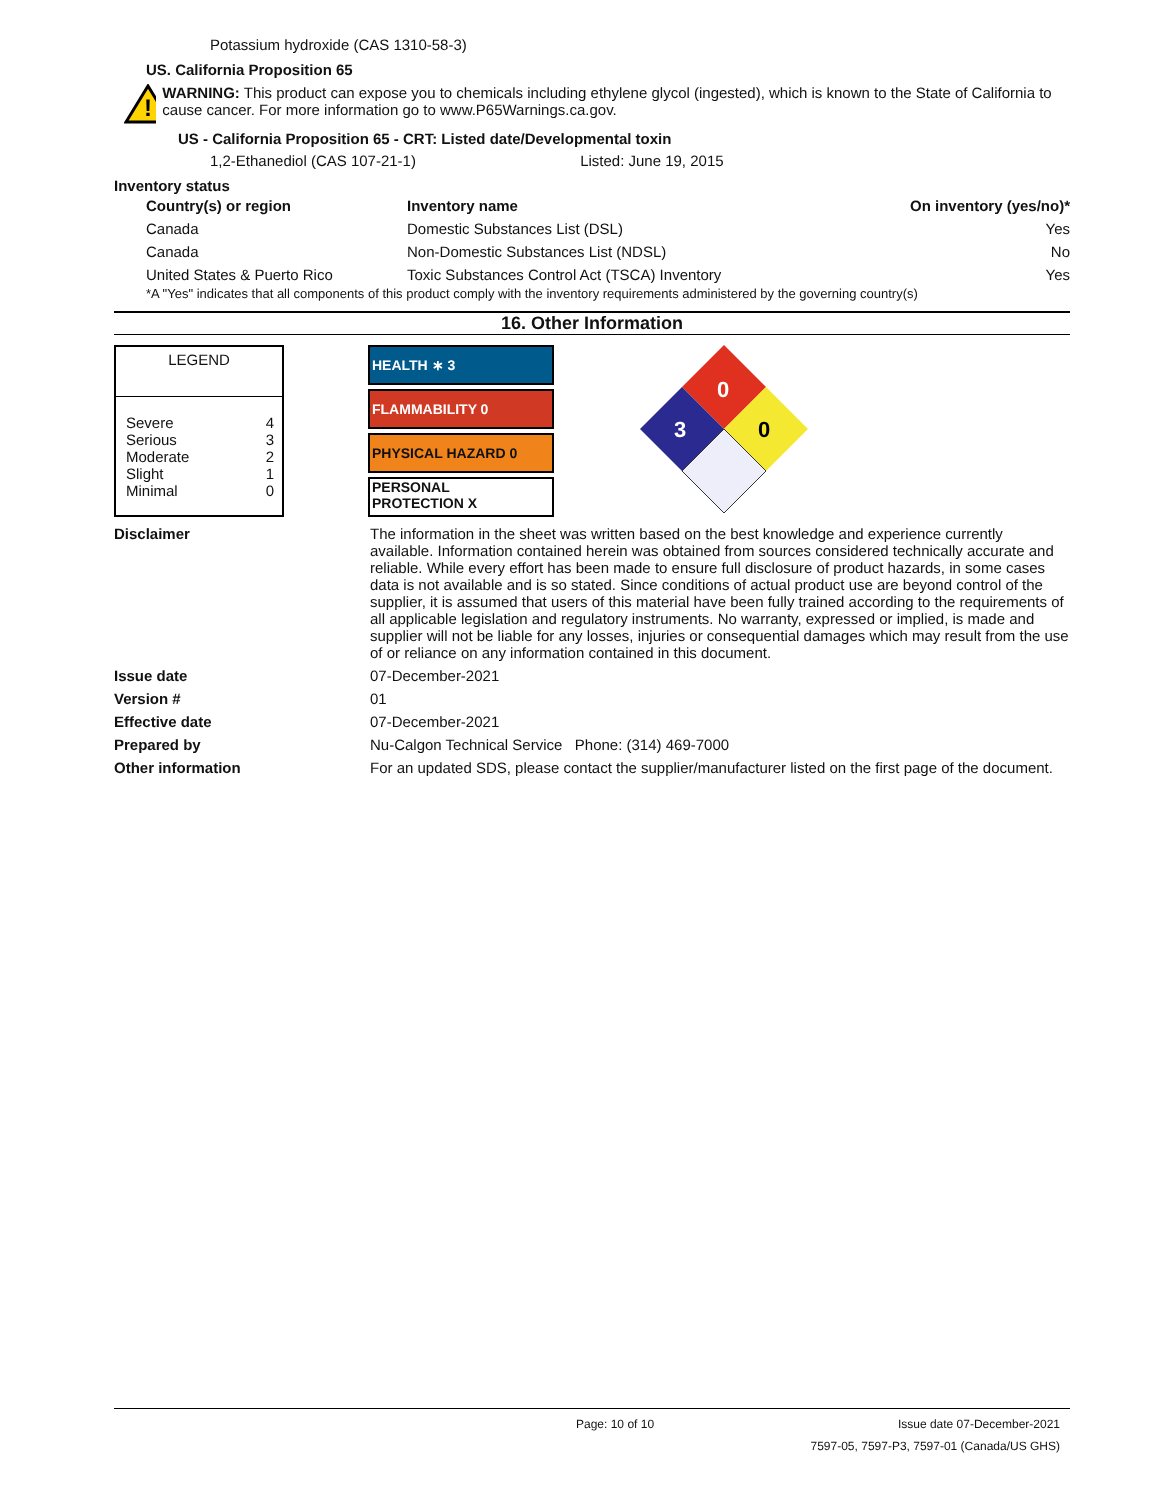Potassium hydroxide (CAS 1310-58-3)
US. California Proposition 65
!
WARNING: This product can expose you to chemicals including ethylene glycol (ingested), which is known to the State of California to cause cancer. For more information go to www.P65Warnings.ca.gov.
US - California Proposition 65 - CRT: Listed date/Developmental toxin
1,2-Ethanediol (CAS 107-21-1) Listed: June 19, 2015
Inventory status
| Country(s) or region | Inventory name | On inventory (yes/no)* |
| --- | --- | --- |
| Canada | Domestic Substances List (DSL) | Yes |
| Canada | Non-Domestic Substances List (NDSL) | No |
| United States & Puerto Rico | Toxic Substances Control Act (TSCA) Inventory | Yes |
*A "Yes" indicates that all components of this product comply with the inventory requirements administered by the governing country(s)
16. Other Information
| LEGEND | |
| Severe Serious Moderate Slight Minimal | 4 3 2 1 0 |
HEALTH ∗ 3
FLAMMABILITY 0
PHYSICAL HAZARD 0
PERSONAL
PROTECTION X
0
3
0
Disclaimer The information in the sheet was written based on the best knowledge and experience currently available. Information contained herein was obtained from sources considered technically accurate and reliable. While every effort has been made to ensure full disclosure of product hazards, in some cases data is not available and is so stated. Since conditions of actual product use are beyond control of the supplier, it is assumed that users of this material have been fully trained according to the requirements of all applicable legislation and regulatory instruments. No warranty, expressed or implied, is made and supplier will not be liable for any losses, injuries or consequential damages which may result from the use of or reliance on any information contained in this document.
Issue date 07-December-2021
Version # 01
Effective date 07-December-2021
Prepared by Nu-Calgon Technical Service Phone: (314) 469-7000
Other information For an updated SDS, please contact the supplier/manufacturer listed on the first page of the document.
Page: 10 of 10 Issue date 07-December-2021
7597-05, 7597-P3, 7597-01 (Canada/US GHS)